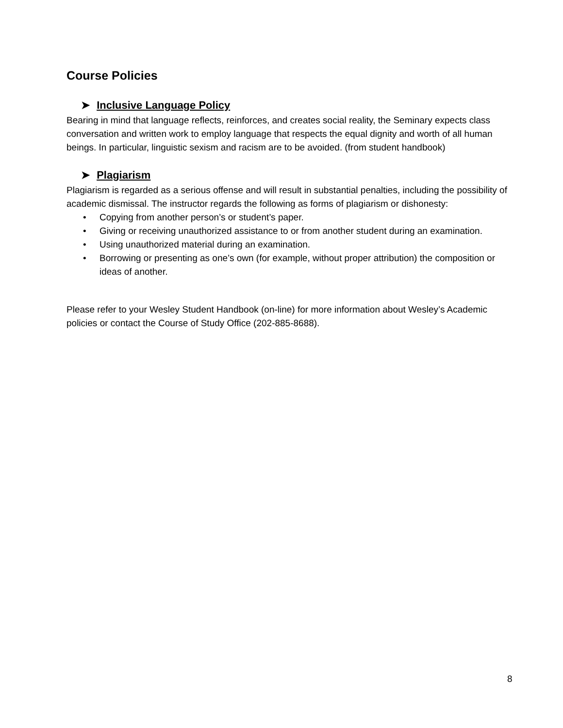Course Policies
➤ Inclusive Language Policy
Bearing in mind that language reflects, reinforces, and creates social reality, the Seminary expects class conversation and written work to employ language that respects the equal dignity and worth of all human beings. In particular, linguistic sexism and racism are to be avoided. (from student handbook)
➤ Plagiarism
Plagiarism is regarded as a serious offense and will result in substantial penalties, including the possibility of academic dismissal. The instructor regards the following as forms of plagiarism or dishonesty:
• Copying from another person’s or student’s paper.
• Giving or receiving unauthorized assistance to or from another student during an examination.
• Using unauthorized material during an examination.
• Borrowing or presenting as one’s own (for example, without proper attribution) the composition or ideas of another.
Please refer to your Wesley Student Handbook (on-line) for more information about Wesley’s Academic policies or contact the Course of Study Office (202-885-8688).
8